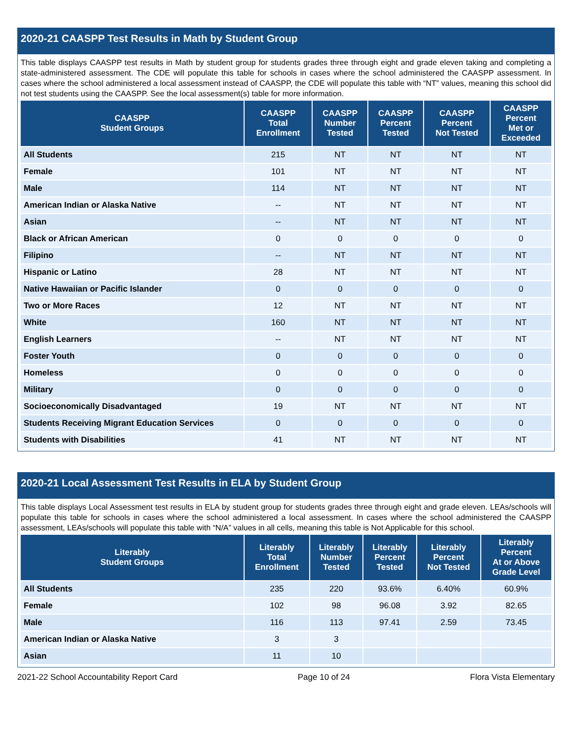2020-21 CAASPP Test Results in Math by Student Group
This table displays CAASPP test results in Math by student group for students grades three through eight and grade eleven taking and completing a state-administered assessment. The CDE will populate this table for schools in cases where the school administered the CAASPP assessment. In cases where the school administered a local assessment instead of CAASPP, the CDE will populate this table with “NT” values, meaning this school did not test students using the CAASPP. See the local assessment(s) table for more information.
| CAASPP Student Groups | CAASPP Total Enrollment | CAASPP Number Tested | CAASPP Percent Tested | CAASPP Percent Not Tested | CAASPP Percent Met or Exceeded |
| --- | --- | --- | --- | --- | --- |
| All Students | 215 | NT | NT | NT | NT |
| Female | 101 | NT | NT | NT | NT |
| Male | 114 | NT | NT | NT | NT |
| American Indian or Alaska Native | -- | NT | NT | NT | NT |
| Asian | -- | NT | NT | NT | NT |
| Black or African American | 0 | 0 | 0 | 0 | 0 |
| Filipino | -- | NT | NT | NT | NT |
| Hispanic or Latino | 28 | NT | NT | NT | NT |
| Native Hawaiian or Pacific Islander | 0 | 0 | 0 | 0 | 0 |
| Two or More Races | 12 | NT | NT | NT | NT |
| White | 160 | NT | NT | NT | NT |
| English Learners | -- | NT | NT | NT | NT |
| Foster Youth | 0 | 0 | 0 | 0 | 0 |
| Homeless | 0 | 0 | 0 | 0 | 0 |
| Military | 0 | 0 | 0 | 0 | 0 |
| Socioeconomically Disadvantaged | 19 | NT | NT | NT | NT |
| Students Receiving Migrant Education Services | 0 | 0 | 0 | 0 | 0 |
| Students with Disabilities | 41 | NT | NT | NT | NT |
2020-21 Local Assessment Test Results in ELA by Student Group
This table displays Local Assessment test results in ELA by student group for students grades three through eight and grade eleven. LEAs/schools will populate this table for schools in cases where the school administered a local assessment. In cases where the school administered the CAASPP assessment, LEAs/schools will populate this table with “N/A” values in all cells, meaning this table is Not Applicable for this school.
| Literably Student Groups | Literably Total Enrollment | Literably Number Tested | Literably Percent Tested | Literably Percent Not Tested | Literably Percent At or Above Grade Level |
| --- | --- | --- | --- | --- | --- |
| All Students | 235 | 220 | 93.6% | 6.40% | 60.9% |
| Female | 102 | 98 | 96.08 | 3.92 | 82.65 |
| Male | 116 | 113 | 97.41 | 2.59 | 73.45 |
| American Indian or Alaska Native | 3 | 3 | | | |
| Asian | 11 | 10 | | | |
2021-22 School Accountability Report Card Page 10 of 24 Flora Vista Elementary